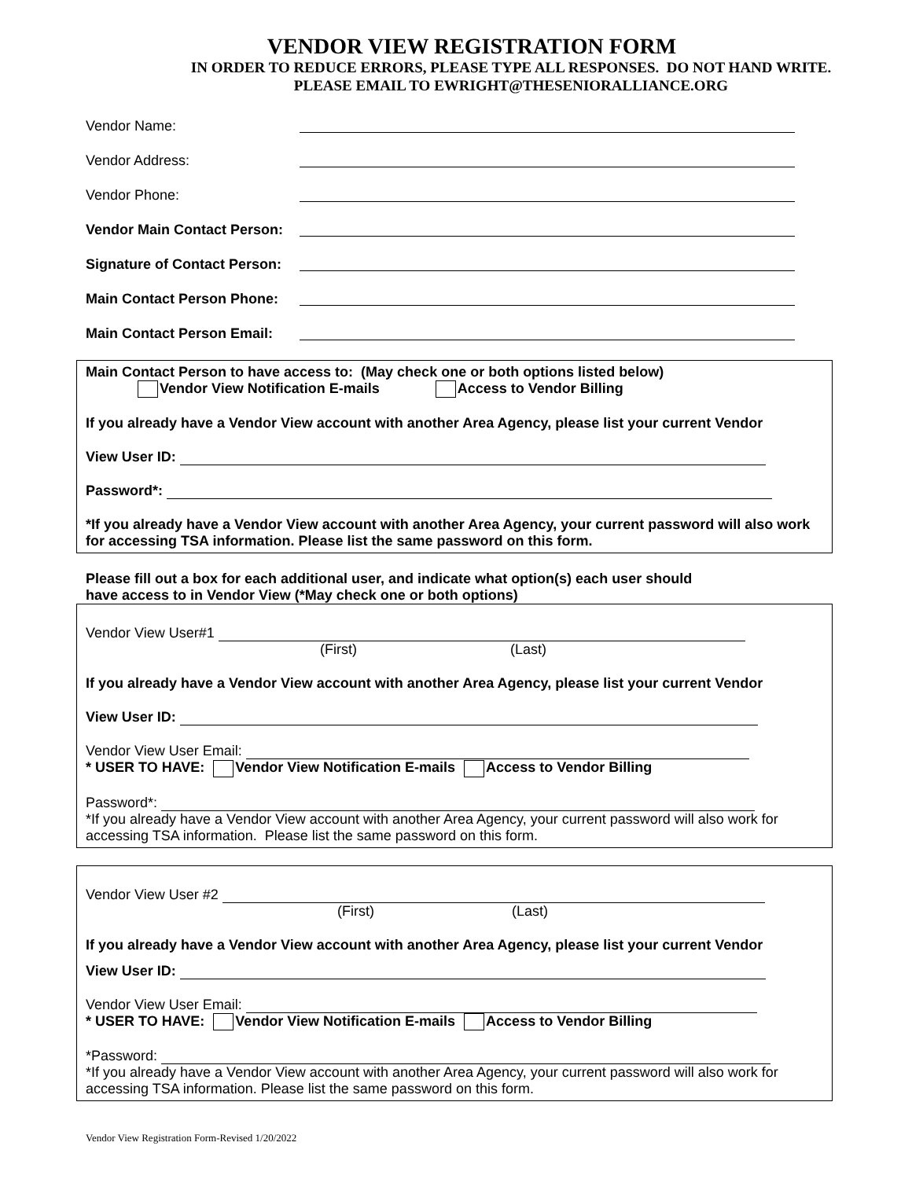VENDOR VIEW REGISTRATION FORM
IN ORDER TO REDUCE ERRORS, PLEASE TYPE ALL RESPONSES. DO NOT HAND WRITE.
PLEASE EMAIL TO EWRIGHT@THESENIORALLIANCE.ORG
Vendor Name:
Vendor Address:
Vendor Phone:
Vendor Main Contact Person:
Signature of Contact Person:
Main Contact Person Phone:
Main Contact Person Email:
Main Contact Person to have access to: (May check one or both options listed below)
Vendor View Notification E-mails Access to Vendor Billing
If you already have a Vendor View account with another Area Agency, please list your current Vendor
View User ID:
Password*:
*If you already have a Vendor View account with another Area Agency, your current password will also work for accessing TSA information. Please list the same password on this form.
Please fill out a box for each additional user, and indicate what option(s) each user should
have access to in Vendor View (*May check one or both options)
Vendor View User#1
(First) (Last)
If you already have a Vendor View account with another Area Agency, please list your current Vendor
View User ID:
Vendor View User Email:
* USER TO HAVE: Vendor View Notification E-mails Access to Vendor Billing
Password*:
*If you already have a Vendor View account with another Area Agency, your current password will also work for accessing TSA information. Please list the same password on this form.
Vendor View User #2
(First) (Last)
If you already have a Vendor View account with another Area Agency, please list your current Vendor
View User ID:
Vendor View User Email:
* USER TO HAVE: Vendor View Notification E-mails Access to Vendor Billing
*Password:
*If you already have a Vendor View account with another Area Agency, your current password will also work for accessing TSA information. Please list the same password on this form.
Vendor View Registration Form-Revised 1/20/2022